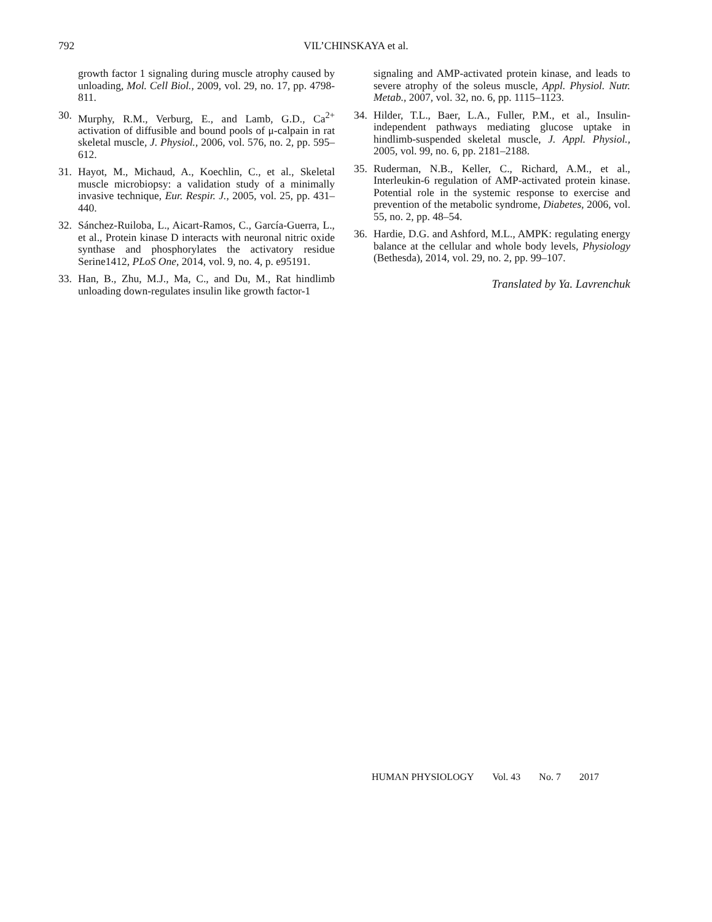792
VIL’CHINSKAYA et al.
growth factor 1 signaling during muscle atrophy caused by unloading, Mol. Cell Biol., 2009, vol. 29, no. 17, pp. 4798-811.
30. Murphy, R.M., Verburg, E., and Lamb, G.D., Ca<sup>2+</sup> activation of diffusible and bound pools of μ-calpain in rat skeletal muscle, J. Physiol., 2006, vol. 576, no. 2, pp. 595–612.
31. Hayot, M., Michaud, A., Koechlin, C., et al., Skeletal muscle microbiopsy: a validation study of a minimally invasive technique, Eur. Respir. J., 2005, vol. 25, pp. 431–440.
32. Sánchez-Ruiloba, L., Aicart-Ramos, C., García-Guerra, L., et al., Protein kinase D interacts with neuronal nitric oxide synthase and phosphorylates the activatory residue Serine1412, PLoS One, 2014, vol. 9, no. 4, p. e95191.
33. Han, B., Zhu, M.J., Ma, C., and Du, M., Rat hindlimb unloading down-regulates insulin like growth factor-1
signaling and AMP-activated protein kinase, and leads to severe atrophy of the soleus muscle, Appl. Physiol. Nutr. Metab., 2007, vol. 32, no. 6, pp. 1115–1123.
34. Hilder, T.L., Baer, L.A., Fuller, P.M., et al., Insulin-independent pathways mediating glucose uptake in hindlimb-suspended skeletal muscle, J. Appl. Physiol., 2005, vol. 99, no. 6, pp. 2181–2188.
35. Ruderman, N.B., Keller, C., Richard, A.M., et al., Interleukin-6 regulation of AMP-activated protein kinase. Potential role in the systemic response to exercise and prevention of the metabolic syndrome, Diabetes, 2006, vol. 55, no. 2, pp. 48–54.
36. Hardie, D.G. and Ashford, M.L., AMPK: regulating energy balance at the cellular and whole body levels, Physiology (Bethesda), 2014, vol. 29, no. 2, pp. 99–107.
Translated by Ya. Lavrenchuk
HUMAN PHYSIOLOGY Vol. 43 No. 7 2017